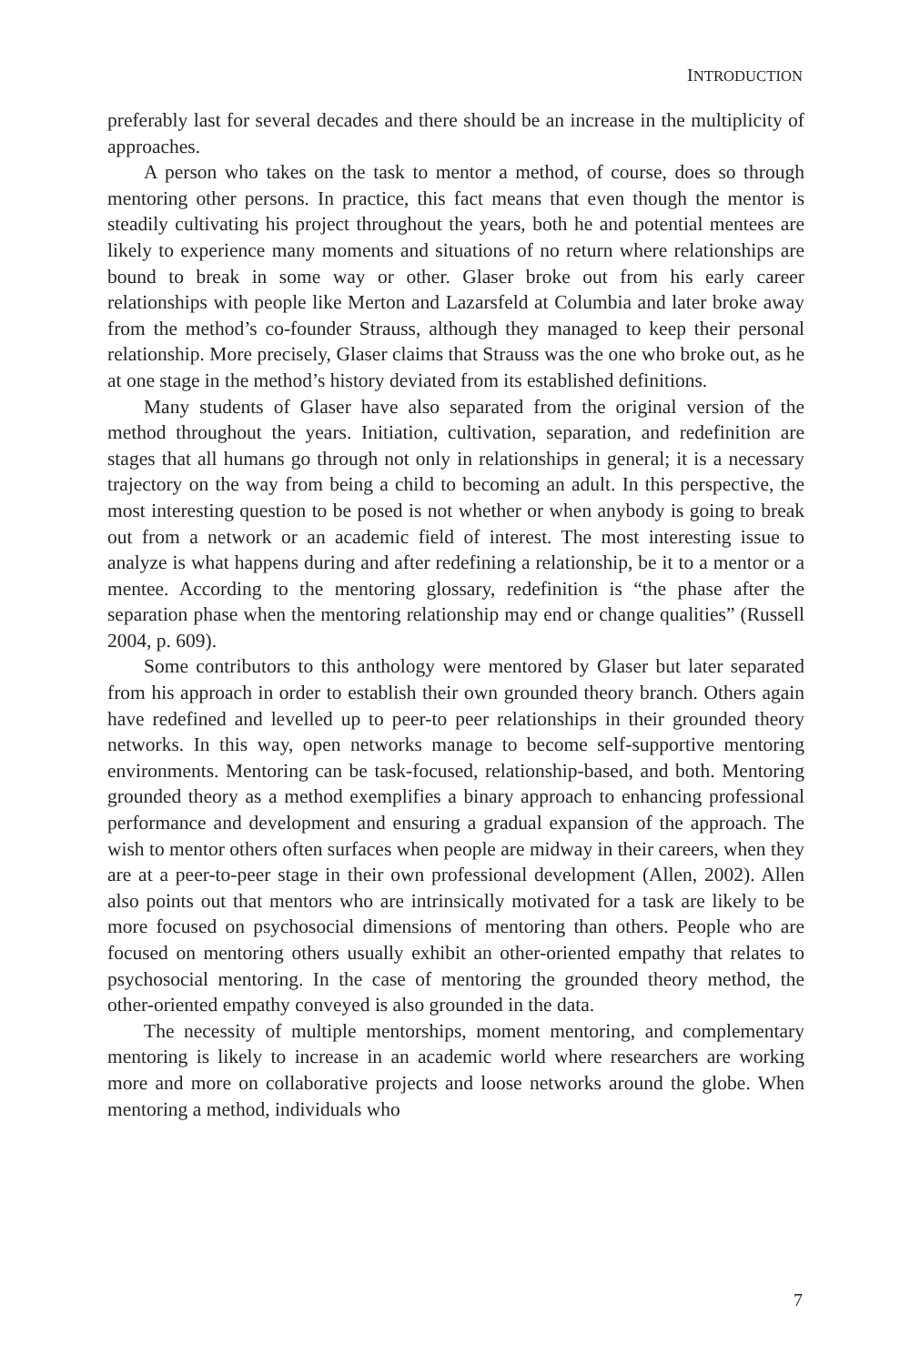INTRODUCTION
preferably last for several decades and there should be an increase in the multiplicity of approaches.
A person who takes on the task to mentor a method, of course, does so through mentoring other persons. In practice, this fact means that even though the mentor is steadily cultivating his project throughout the years, both he and potential mentees are likely to experience many moments and situations of no return where relationships are bound to break in some way or other. Glaser broke out from his early career relationships with people like Merton and Lazarsfeld at Columbia and later broke away from the method’s co-founder Strauss, although they managed to keep their personal relationship. More precisely, Glaser claims that Strauss was the one who broke out, as he at one stage in the method’s history deviated from its established definitions.
Many students of Glaser have also separated from the original version of the method throughout the years. Initiation, cultivation, separation, and redefinition are stages that all humans go through not only in relationships in general; it is a necessary trajectory on the way from being a child to becoming an adult. In this perspective, the most interesting question to be posed is not whether or when anybody is going to break out from a network or an academic field of interest. The most interesting issue to analyze is what happens during and after redefining a relationship, be it to a mentor or a mentee. According to the mentoring glossary, redefinition is “the phase after the separation phase when the mentoring relationship may end or change qualities” (Russell 2004, p. 609).
Some contributors to this anthology were mentored by Glaser but later separated from his approach in order to establish their own grounded theory branch. Others again have redefined and levelled up to peer-to peer relationships in their grounded theory networks. In this way, open networks manage to become self-supportive mentoring environments. Mentoring can be task-focused, relationship-based, and both. Mentoring grounded theory as a method exemplifies a binary approach to enhancing professional performance and development and ensuring a gradual expansion of the approach. The wish to mentor others often surfaces when people are midway in their careers, when they are at a peer-to-peer stage in their own professional development (Allen, 2002). Allen also points out that mentors who are intrinsically motivated for a task are likely to be more focused on psychosocial dimensions of mentoring than others. People who are focused on mentoring others usually exhibit an other-oriented empathy that relates to psychosocial mentoring. In the case of mentoring the grounded theory method, the other-oriented empathy conveyed is also grounded in the data.
The necessity of multiple mentorships, moment mentoring, and complementary mentoring is likely to increase in an academic world where researchers are working more and more on collaborative projects and loose networks around the globe. When mentoring a method, individuals who
7